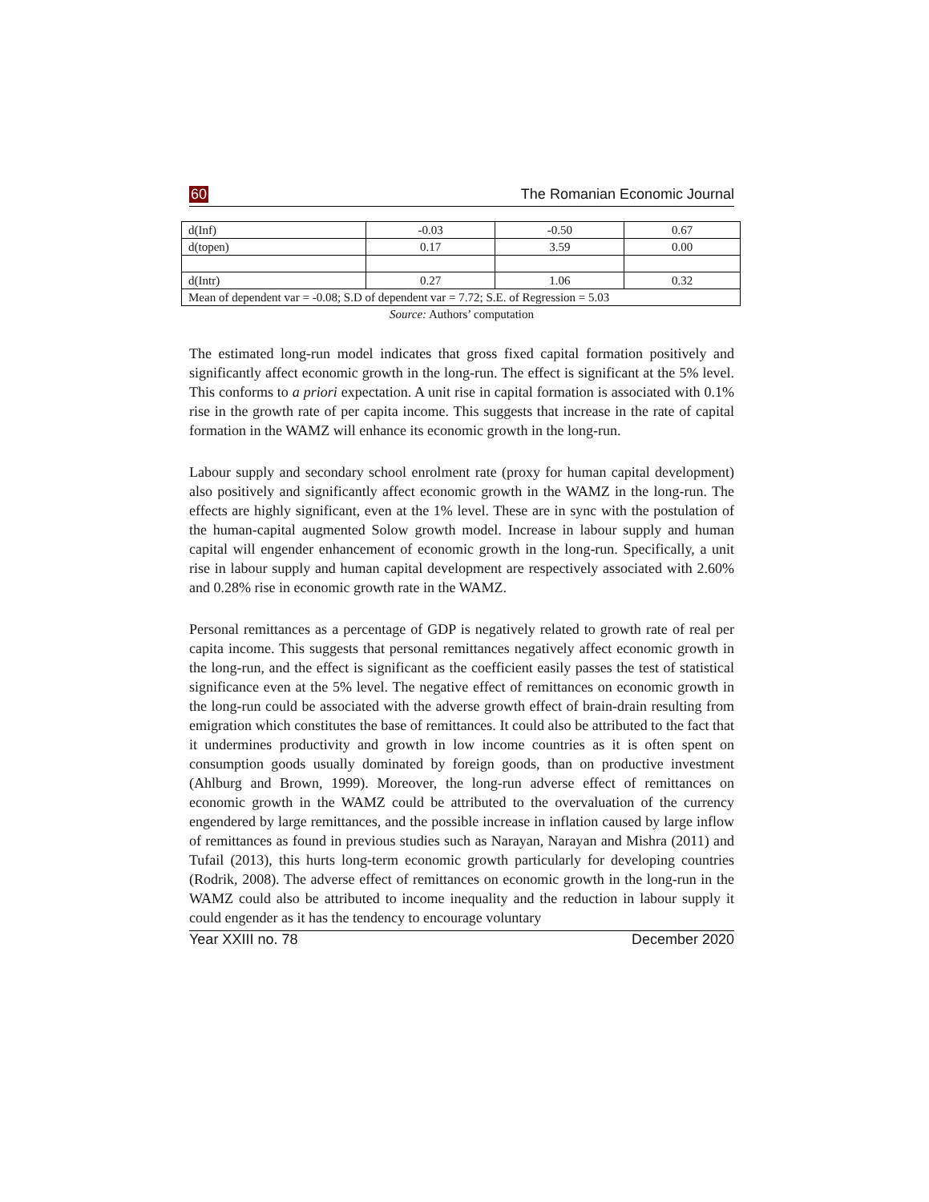60 The Romanian Economic Journal
| d(Inf) | -0.03 | -0.50 | 0.67 |
| d(topen) | 0.17 | 3.59 | 0.00 |
| d(Intr) | 0.27 | 1.06 | 0.32 |
| Mean of dependent var = -0.08; S.D of dependent var = 7.72; S.E. of Regression = 5.03 | | | |
Source: Authors’ computation
The estimated long-run model indicates that gross fixed capital formation positively and significantly affect economic growth in the long-run. The effect is significant at the 5% level. This conforms to a priori expectation. A unit rise in capital formation is associated with 0.1% rise in the growth rate of per capita income. This suggests that increase in the rate of capital formation in the WAMZ will enhance its economic growth in the long-run.
Labour supply and secondary school enrolment rate (proxy for human capital development) also positively and significantly affect economic growth in the WAMZ in the long-run. The effects are highly significant, even at the 1% level. These are in sync with the postulation of the human-capital augmented Solow growth model. Increase in labour supply and human capital will engender enhancement of economic growth in the long-run. Specifically, a unit rise in labour supply and human capital development are respectively associated with 2.60% and 0.28% rise in economic growth rate in the WAMZ.
Personal remittances as a percentage of GDP is negatively related to growth rate of real per capita income. This suggests that personal remittances negatively affect economic growth in the long-run, and the effect is significant as the coefficient easily passes the test of statistical significance even at the 5% level. The negative effect of remittances on economic growth in the long-run could be associated with the adverse growth effect of brain-drain resulting from emigration which constitutes the base of remittances. It could also be attributed to the fact that it undermines productivity and growth in low income countries as it is often spent on consumption goods usually dominated by foreign goods, than on productive investment (Ahlburg and Brown, 1999). Moreover, the long-run adverse effect of remittances on economic growth in the WAMZ could be attributed to the overvaluation of the currency engendered by large remittances, and the possible increase in inflation caused by large inflow of remittances as found in previous studies such as Narayan, Narayan and Mishra (2011) and Tufail (2013), this hurts long-term economic growth particularly for developing countries (Rodrik, 2008). The adverse effect of remittances on economic growth in the long-run in the WAMZ could also be attributed to income inequality and the reduction in labour supply it could engender as it has the tendency to encourage voluntary
Year XXIII no. 78 December 2020